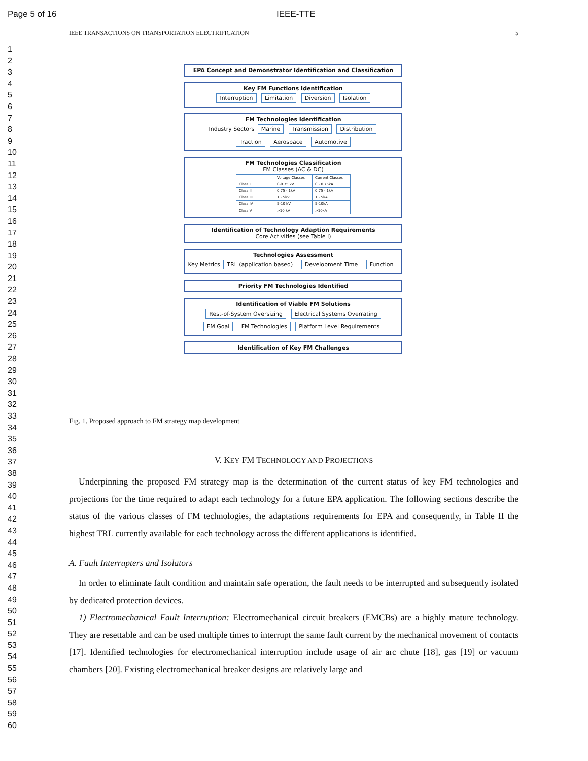Page 5 of 16 IEEE-TTE
IEEE TRANSACTIONS ON TRANSPORTATION ELECTRIFICATION 5
1
2
3
4
5
6
7
8
9
10
11
12
13
14
15
16
17
18
19
20
21
22
23
24
25
26
27
28
29
30
31
32
33
34
35
36
37
38
39
40
41
42
43
44
45
46
47
48
49
50
51
52
53
54
55
56
57
58
59
60
EPA Concept and Demonstrator Identification and Classification
Key FM Functions Identification
Interruption Limitation Diversion Isolation
FM Technologies Identification
Industry Sectors Marine Transmission Distribution
Traction Aerospace Automotive
FM Technologies Classification
FM Classes (AC & DC)
| | Voltage Classes | Current Classes |
| Class I | 0-0.75 kV | 0 - 0.75kA |
| Class II | 0.75 - 1kV | 0.75 - 1kA |
| Class III | 1 - 5kV | 1 - 5kA |
| Class IV | 5-10 kV | 5-10kA |
| Class V | >10 kV | >10kA |
Identification of Technology Adaption Requirements
Core Activities (see Table I)
Technologies Assessment
Key Metrics TRL (application based) Development Time Function
Priority FM Technologies Identified
Identification of Viable FM Solutions
Rest-of-System Oversizing Electrical Systems Overrating FM Goal FM Technologies Platform Level Requirements
Identification of Key FM Challenges
Fig. 1. Proposed approach to FM strategy map development
V. KEY FM TECHNOLOGY AND PROJECTIONS
Underpinning the proposed FM strategy map is the determination of the current status of key FM technologies and projections for the time required to adapt each technology for a future EPA application. The following sections describe the status of the various classes of FM technologies, the adaptations requirements for EPA and consequently, in Table II the highest TRL currently available for each technology across the different applications is identified.
A. Fault Interrupters and Isolators
In order to eliminate fault condition and maintain safe operation, the fault needs to be interrupted and subsequently isolated by dedicated protection devices.
1) Electromechanical Fault Interruption: Electromechanical circuit breakers (EMCBs) are a highly mature technology. They are resettable and can be used multiple times to interrupt the same fault current by the mechanical movement of contacts [17]. Identified technologies for electromechanical interruption include usage of air arc chute [18], gas [19] or vacuum chambers [20]. Existing electromechanical breaker designs are relatively large and